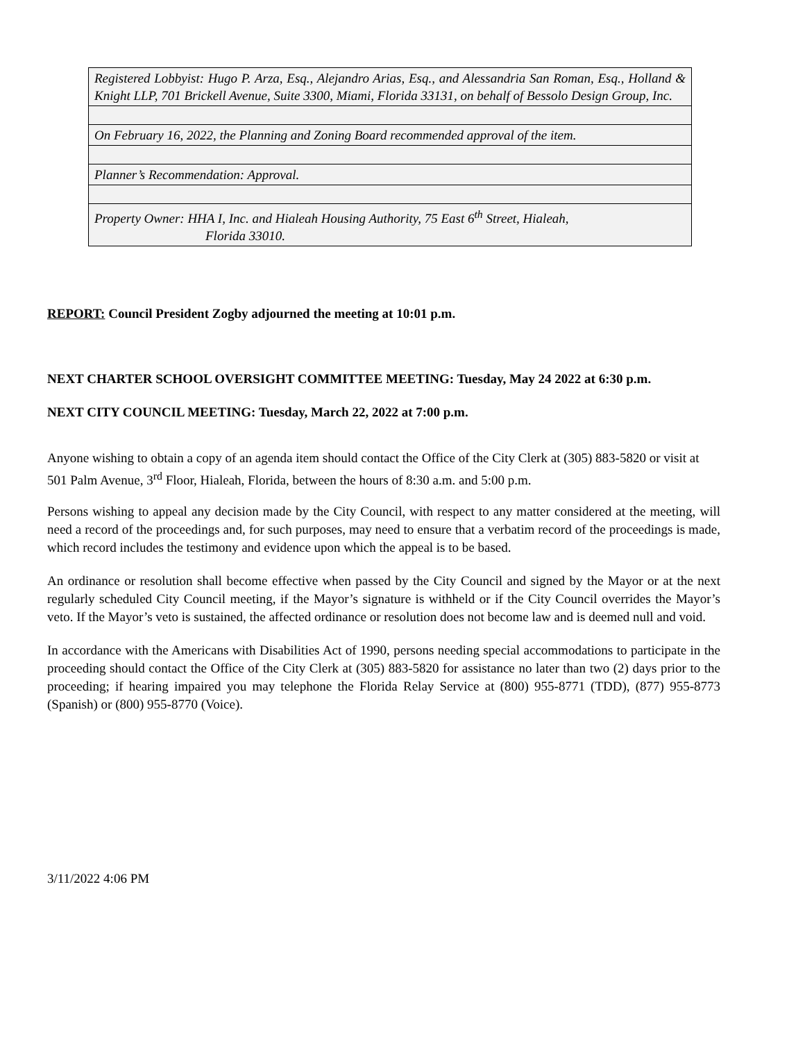| Registered Lobbyist: Hugo P. Arza, Esq., Alejandro Arias, Esq., and Alessandria San Roman, Esq., Holland & Knight LLP, 701 Brickell Avenue, Suite 3300, Miami, Florida 33131, on behalf of Bessolo Design Group, Inc. |
| On February 16, 2022, the Planning and Zoning Board recommended approval of the item. |
| Planner’s Recommendation: Approval. |
| Property Owner: HHA I, Inc. and Hialeah Housing Authority, 75 East 6<sup>th</sup> Street, Hialeah, Florida 33010. |
REPORT: Council President Zogby adjourned the meeting at 10:01 p.m.
NEXT CHARTER SCHOOL OVERSIGHT COMMITTEE MEETING: Tuesday, May 24 2022 at 6:30 p.m.
NEXT CITY COUNCIL MEETING: Tuesday, March 22, 2022 at 7:00 p.m.
Anyone wishing to obtain a copy of an agenda item should contact the Office of the City Clerk at (305) 883-5820 or visit at 501 Palm Avenue, 3<sup>rd</sup> Floor, Hialeah, Florida, between the hours of 8:30 a.m. and 5:00 p.m.
Persons wishing to appeal any decision made by the City Council, with respect to any matter considered at the meeting, will need a record of the proceedings and, for such purposes, may need to ensure that a verbatim record of the proceedings is made, which record includes the testimony and evidence upon which the appeal is to be based.
An ordinance or resolution shall become effective when passed by the City Council and signed by the Mayor or at the next regularly scheduled City Council meeting, if the Mayor’s signature is withheld or if the City Council overrides the Mayor’s veto. If the Mayor’s veto is sustained, the affected ordinance or resolution does not become law and is deemed null and void.
In accordance with the Americans with Disabilities Act of 1990, persons needing special accommodations to participate in the proceeding should contact the Office of the City Clerk at (305) 883-5820 for assistance no later than two (2) days prior to the proceeding; if hearing impaired you may telephone the Florida Relay Service at (800) 955-8771 (TDD), (877) 955-8773 (Spanish) or (800) 955-8770 (Voice).
3/11/2022 4:06 PM